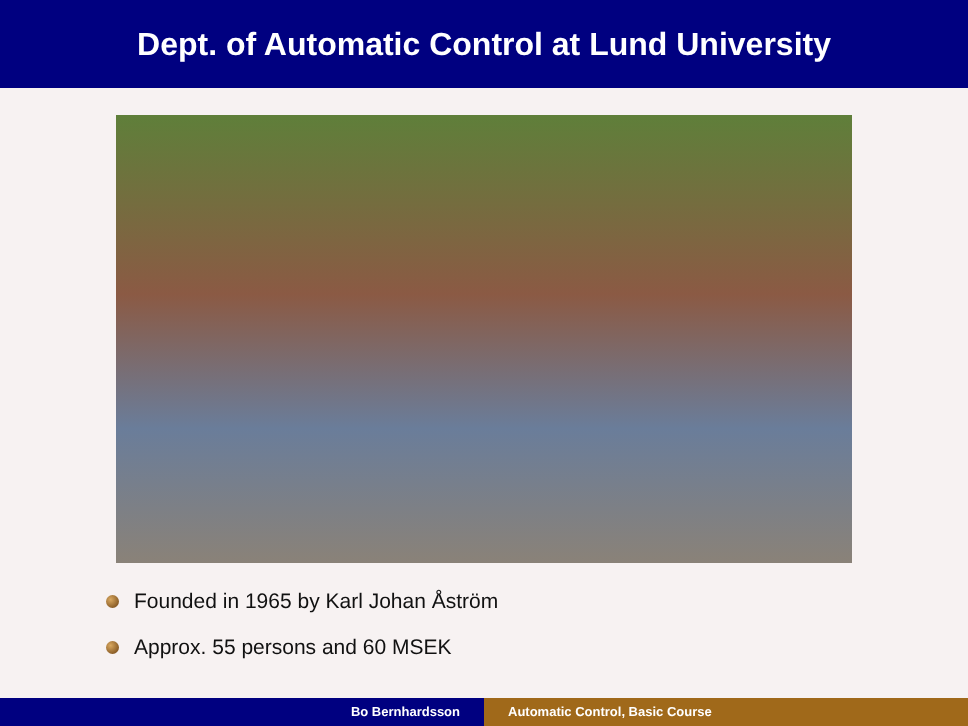Dept. of Automatic Control at Lund University
Founded in 1965 by Karl Johan Åström
Approx. 55 persons and 60 MSEK
Bo Bernhardsson Automatic Control, Basic Course